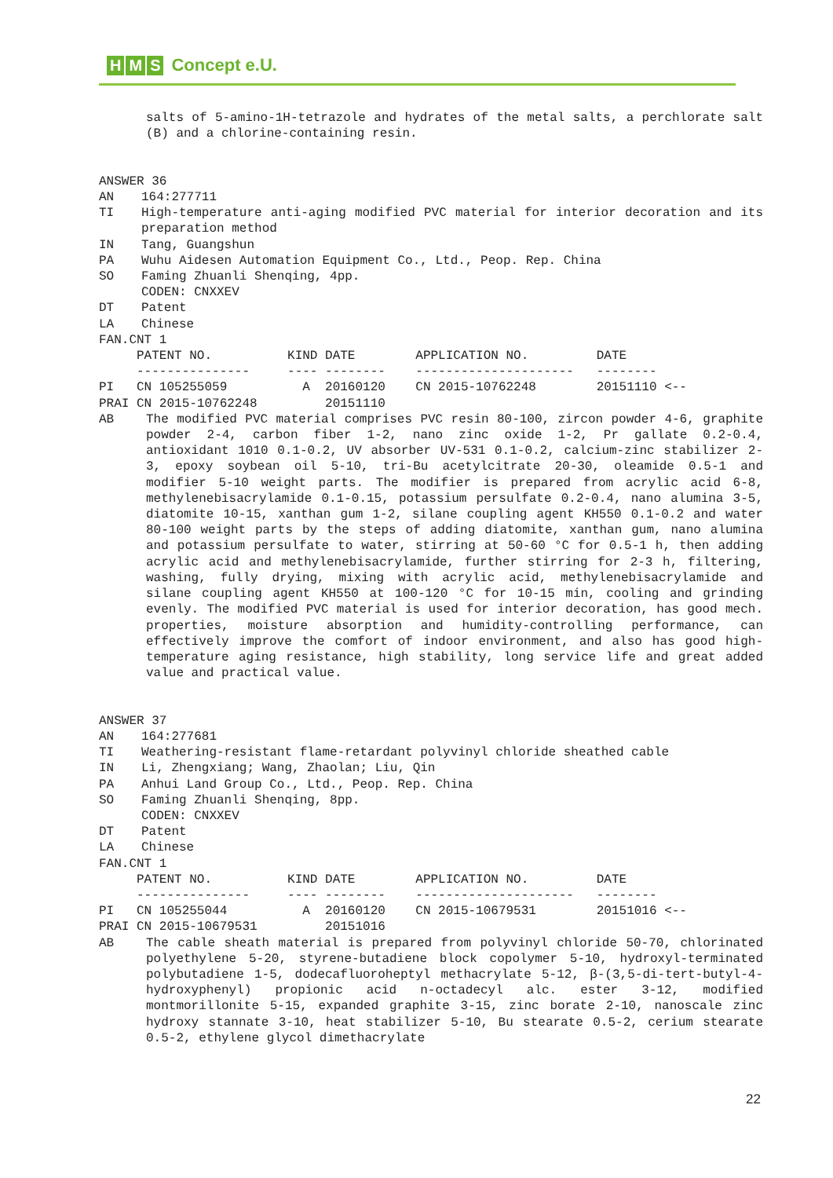H M S Concept e.U.
salts of 5-amino-1H-tetrazole and hydrates of the metal salts, a perchlorate salt (B) and a chlorine-containing resin.
ANSWER 36
AN 164:277711
TI High-temperature anti-aging modified PVC material for interior decoration and its preparation method
IN Tang, Guangshun
PA Wuhu Aidesen Automation Equipment Co., Ltd., Peop. Rep. China
SO Faming Zhuanli Shenqing, 4pp.
CODEN: CNXXEV
DT Patent
LA Chinese
FAN.CNT 1
| | PATENT NO. | KIND | DATE | APPLICATION NO. | DATE |
| --- | --- | --- | --- | --- | --- |
| | --------------- | ---- | -------- | --------------------- | -------- |
| PI | CN 105255059 | A | 20160120 | CN 2015-10762248 | 20151110 <-- |
| PRAI | CN 2015-10762248 | | 20151110 | | |
AB The modified PVC material comprises PVC resin 80-100, zircon powder 4-6, graphite powder 2-4, carbon fiber 1-2, nano zinc oxide 1-2, Pr gallate 0.2-0.4, antioxidant 1010 0.1-0.2, UV absorber UV-531 0.1-0.2, calcium-zinc stabilizer 2-3, epoxy soybean oil 5-10, tri-Bu acetylcitrate 20-30, oleamide 0.5-1 and modifier 5-10 weight parts. The modifier is prepared from acrylic acid 6-8, methylenebisacrylamide 0.1-0.15, potassium persulfate 0.2-0.4, nano alumina 3-5, diatomite 10-15, xanthan gum 1-2, silane coupling agent KH550 0.1-0.2 and water 80-100 weight parts by the steps of adding diatomite, xanthan gum, nano alumina and potassium persulfate to water, stirring at 50-60 °C for 0.5-1 h, then adding acrylic acid and methylenebisacrylamide, further stirring for 2-3 h, filtering, washing, fully drying, mixing with acrylic acid, methylenebisacrylamide and silane coupling agent KH550 at 100-120 °C for 10-15 min, cooling and grinding evenly. The modified PVC material is used for interior decoration, has good mech. properties, moisture absorption and humidity-controlling performance, can effectively improve the comfort of indoor environment, and also has good high-temperature aging resistance, high stability, long service life and great added value and practical value.
ANSWER 37
AN 164:277681
TI Weathering-resistant flame-retardant polyvinyl chloride sheathed cable
IN Li, Zhengxiang; Wang, Zhaolan; Liu, Qin
PA Anhui Land Group Co., Ltd., Peop. Rep. China
SO Faming Zhuanli Shenqing, 8pp.
CODEN: CNXXEV
DT Patent
LA Chinese
FAN.CNT 1
| | PATENT NO. | KIND | DATE | APPLICATION NO. | DATE |
| --- | --- | --- | --- | --- | --- |
| | --------------- | ---- | -------- | --------------------- | -------- |
| PI | CN 105255044 | A | 20160120 | CN 2015-10679531 | 20151016 <-- |
| PRAI | CN 2015-10679531 | | 20151016 | | |
AB The cable sheath material is prepared from polyvinyl chloride 50-70, chlorinated polyethylene 5-20, styrene-butadiene block copolymer 5-10, hydroxyl-terminated polybutadiene 1-5, dodecafluoroheptyl methacrylate 5-12, β-(3,5-di-tert-butyl-4-hydroxyphenyl) propionic acid n-octadecyl alc. ester 3-12, modified montmorillonite 5-15, expanded graphite 3-15, zinc borate 2-10, nanoscale zinc hydroxy stannate 3-10, heat stabilizer 5-10, Bu stearate 0.5-2, cerium stearate 0.5-2, ethylene glycol dimethacrylate
22